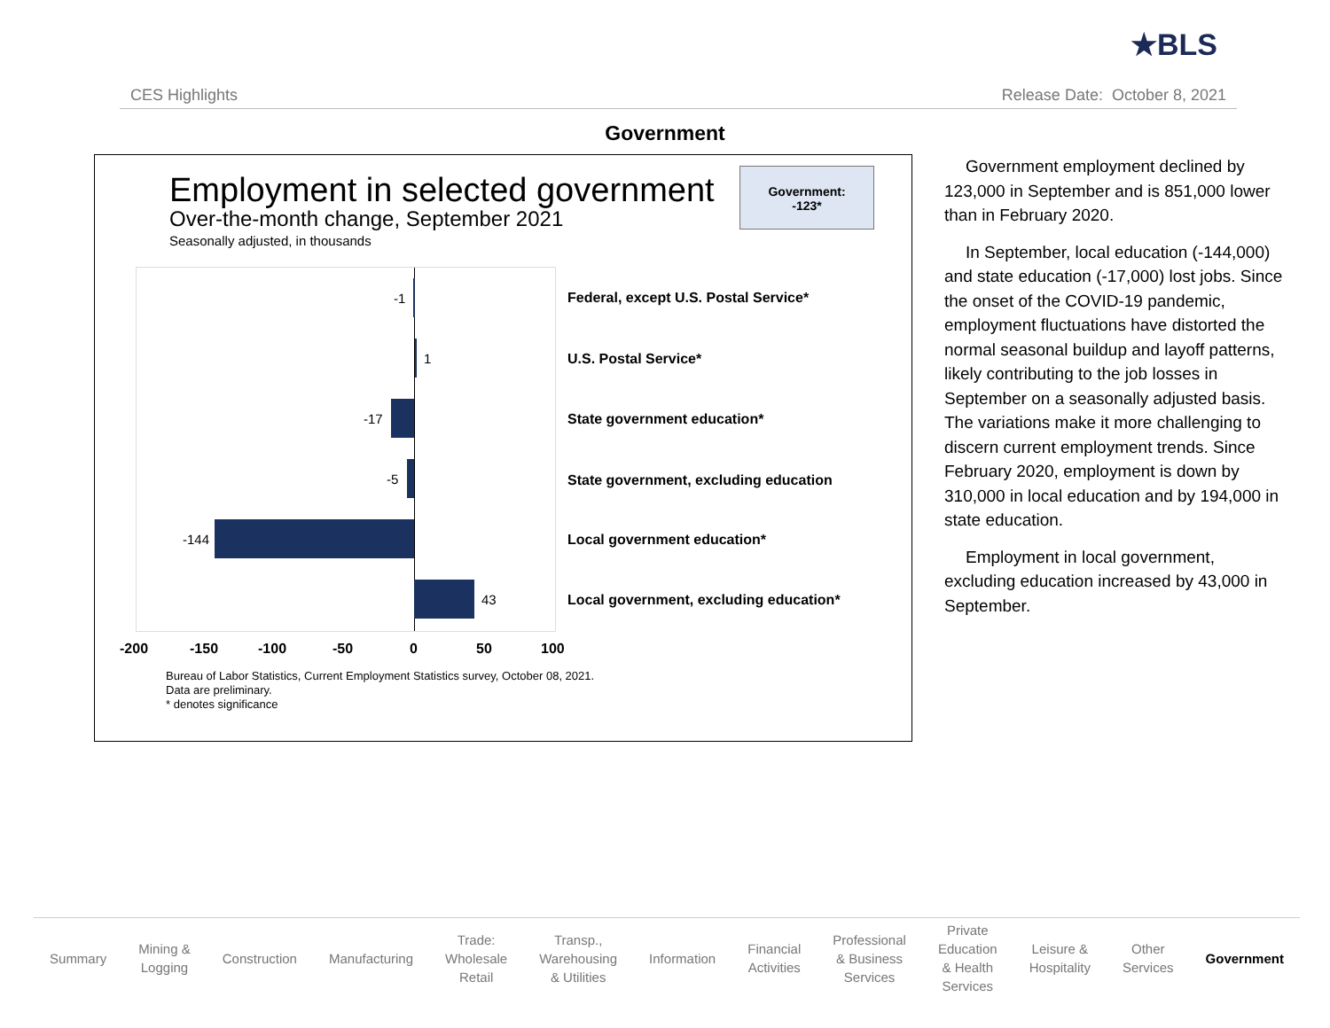CES Highlights
★BLS
Release Date: October 8, 2021
Government
Employment in selected government
Over-the-month change, September 2021
Seasonally adjusted, in thousands
Government:
-123*
-1
1
-17
-5
-144
43
Federal, except U.S. Postal Service*
U.S. Postal Service*
State government education*
State government, excluding education
Local government education*
Local government, excluding education*
-200 -150 -100 -50 0 50 100
Bureau of Labor Statistics, Current Employment Statistics survey, October 08, 2021.
Data are preliminary.
* denotes significance
Government employment declined by 123,000 in September and is 851,000 lower than in February 2020.
In September, local education (-144,000) and state education (-17,000) lost jobs. Since the onset of the COVID-19 pandemic, employment fluctuations have distorted the normal seasonal buildup and layoff patterns, likely contributing to the job losses in September on a seasonally adjusted basis. The variations make it more challenging to discern current employment trends. Since February 2020, employment is down by 310,000 in local education and by 194,000 in state education.
Employment in local government, excluding education increased by 43,000 in September.
Summary
Mining &
Logging
Construction Manufacturing
Trade:
Wholesale
Retail
Transp.,
Warehousing
& Utilities
Information
Financial
Activities
Professional
& Business
Services
Private
Education
& Health
Services
Leisure &
Hospitality
Other
Services
Government